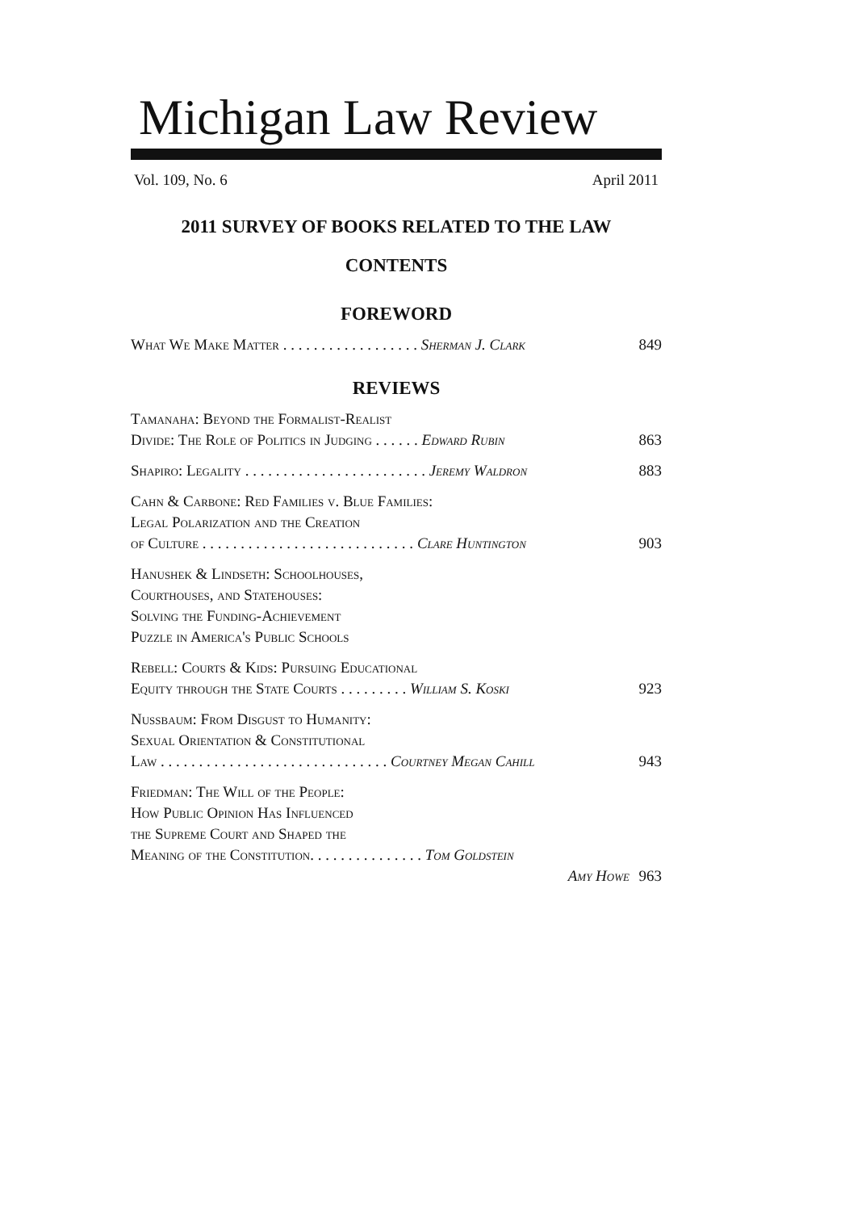Michigan Law Review
Vol. 109, No. 6 April 2011
2011 SURVEY OF BOOKS RELATED TO THE LAW
CONTENTS
FOREWORD
What We Make Matter . . . . . . . . . . . . . . . . . . Sherman J. Clark
849
REVIEWS
Tamanaha: Beyond the Formalist-Realist
Divide: The Role of Politics in Judging . . . . . . Edward Rubin
863
Shapiro: Legality . . . . . . . . . . . . . . . . . . . . . . . . Jeremy Waldron
883
Cahn & Carbone: Red Families v. Blue Families:
Legal Polarization and the Creation
of Culture . . . . . . . . . . . . . . . . . . . . . . . . . . . . Clare Huntington
903
Hanushek & Lindseth: Schoolhouses,
Courthouses, and Statehouses:
Solving the Funding-Achievement
Puzzle in America's Public Schools
Rebell: Courts & Kids: Pursuing Educational
Equity through the State Courts . . . . . . . . . William S. Koski
923
Nussbaum: From Disgust to Humanity:
Sexual Orientation & Constitutional
Law . . . . . . . . . . . . . . . . . . . . . . . . . . . . . . Courtney Megan Cahill
943
Friedman: The Will of the People:
How Public Opinion Has Influenced
the Supreme Court and Shaped the
Meaning of the Constitution. . . . . . . . . . . . . . . Tom Goldstein
Amy Howe
963